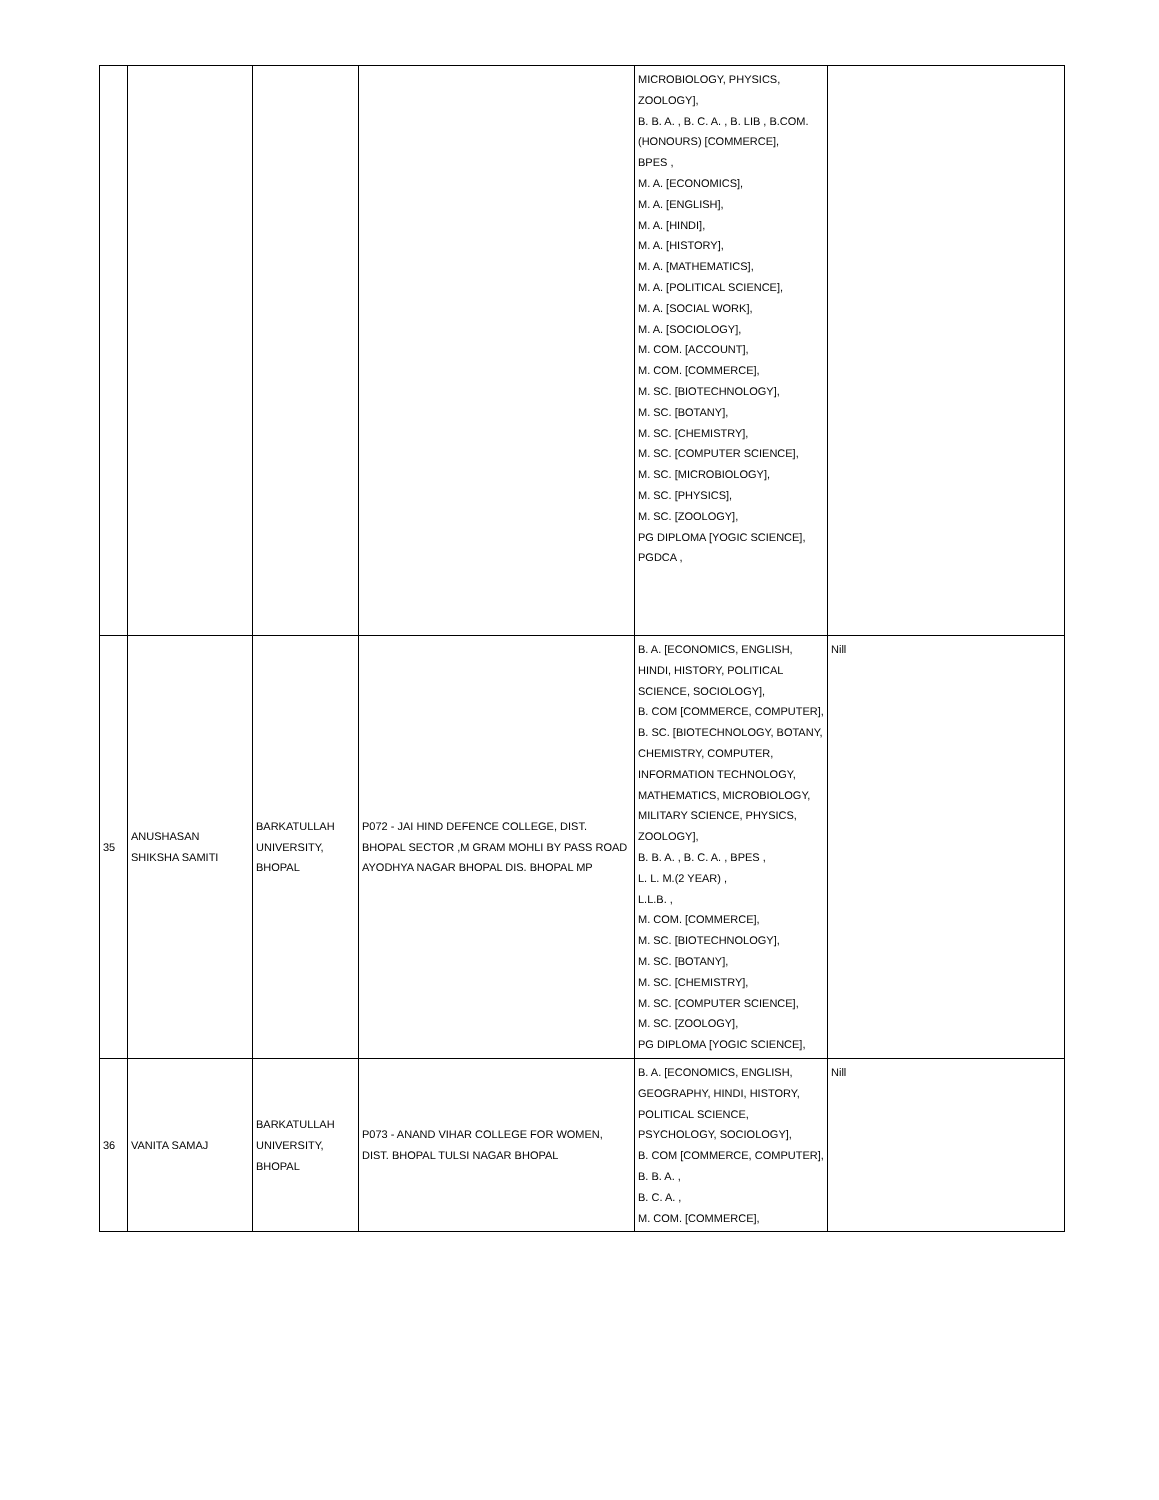| | | | | MICROBIOLOGY, PHYSICS, ZOOLOGY], B. B. A. , B. C. A. , B. LIB , B.COM. (HONOURS) [COMMERCE], BPES , M. A. [ECONOMICS], M. A. [ENGLISH], M. A. [HINDI], M. A. [HISTORY], M. A. [MATHEMATICS], M. A. [POLITICAL SCIENCE], M. A. [SOCIAL WORK], M. A. [SOCIOLOGY], M. COM. [ACCOUNT], M. COM. [COMMERCE], M. SC. [BIOTECHNOLOGY], M. SC. [BOTANY], M. SC. [CHEMISTRY], M. SC. [COMPUTER SCIENCE], M. SC. [MICROBIOLOGY], M. SC. [PHYSICS], M. SC. [ZOOLOGY], PG DIPLOMA [YOGIC SCIENCE], PGDCA , | |
| 35 | ANUSHASAN SHIKSHA SAMITI | BARKATULLAH UNIVERSITY, BHOPAL | P072 - JAI HIND DEFENCE COLLEGE, DIST. BHOPAL SECTOR ,M GRAM MOHLI BY PASS ROAD AYODHYA NAGAR BHOPAL DIS. BHOPAL MP | B. A. [ECONOMICS, ENGLISH, HINDI, HISTORY, POLITICAL SCIENCE, SOCIOLOGY], B. COM [COMMERCE, COMPUTER], B. SC. [BIOTECHNOLOGY, BOTANY, CHEMISTRY, COMPUTER, INFORMATION TECHNOLOGY, MATHEMATICS, MICROBIOLOGY, MILITARY SCIENCE, PHYSICS, ZOOLOGY], B. B. A. , B. C. A. , BPES , L. L. M.(2 YEAR) , L.L.B. , M. COM. [COMMERCE], M. SC. [BIOTECHNOLOGY], M. SC. [BOTANY], M. SC. [CHEMISTRY], M. SC. [COMPUTER SCIENCE], M. SC. [ZOOLOGY], PG DIPLOMA [YOGIC SCIENCE], | Nill |
| 36 | VANITA SAMAJ | BARKATULLAH UNIVERSITY, BHOPAL | P073 - ANAND VIHAR COLLEGE FOR WOMEN, DIST. BHOPAL TULSI NAGAR BHOPAL | B. A. [ECONOMICS, ENGLISH, GEOGRAPHY, HINDI, HISTORY, POLITICAL SCIENCE, PSYCHOLOGY, SOCIOLOGY], B. COM [COMMERCE, COMPUTER], B. B. A. , B. C. A. , M. COM. [COMMERCE], | Nill |